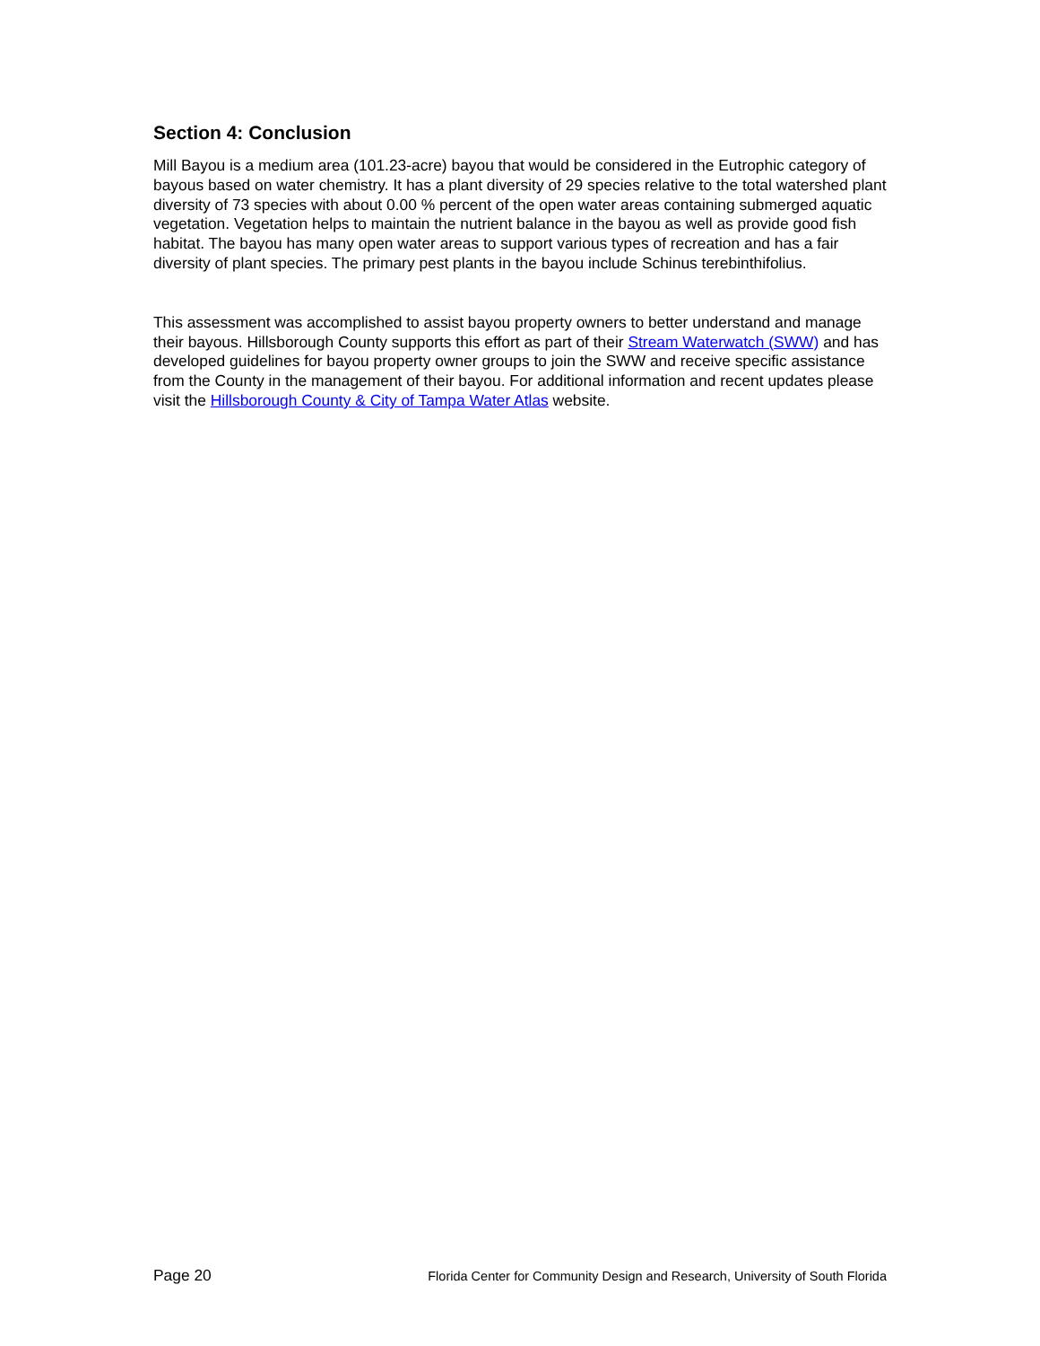Section 4: Conclusion
Mill Bayou is a medium area (101.23-acre) bayou that would be considered in the Eutrophic category of bayous based on water chemistry. It has a plant diversity of 29 species relative to the total watershed plant diversity of 73 species with about 0.00 % percent of the open water areas containing submerged aquatic vegetation. Vegetation helps to maintain the nutrient balance in the bayou as well as provide good fish habitat. The bayou has many open water areas to support various types of recreation and has a fair diversity of plant species. The primary pest plants in the bayou include Schinus terebinthifolius.
This assessment was accomplished to assist bayou property owners to better understand and manage their bayous. Hillsborough County supports this effort as part of their Stream Waterwatch (SWW) and has developed guidelines for bayou property owner groups to join the SWW and receive specific assistance from the County in the management of their bayou. For additional information and recent updates please visit the Hillsborough County & City of Tampa Water Atlas website.
Page 20 Florida Center for Community Design and Research, University of South Florida